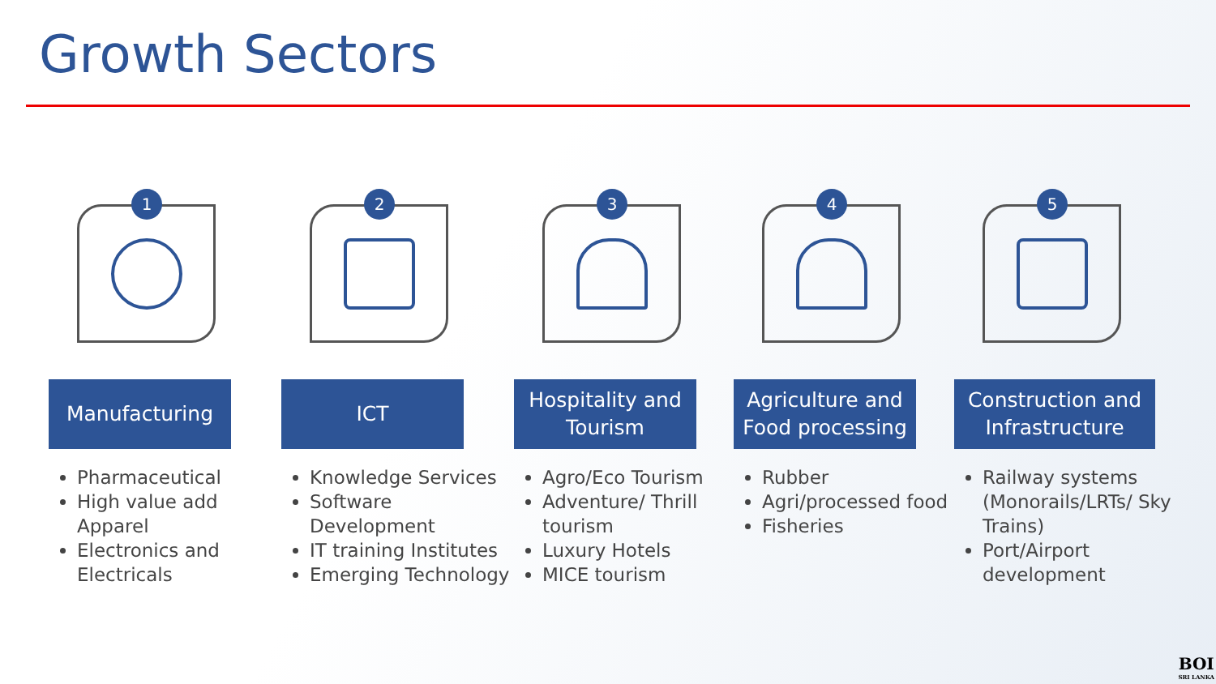Growth Sectors
1
Manufacturing
Pharmaceutical
High value add Apparel
Electronics and Electricals
2
ICT
Knowledge Services
Software Development
IT training Institutes
Emerging Technology
3
Hospitality and Tourism
Agro/Eco Tourism
Adventure/ Thrill tourism
Luxury Hotels
MICE tourism
4
Agriculture and Food processing
Rubber
Agri/processed food
Fisheries
5
Construction and Infrastructure
Railway systems (Monorails/LRTs/ Sky Trains)
Port/Airport development
BOI
SRI LANKA